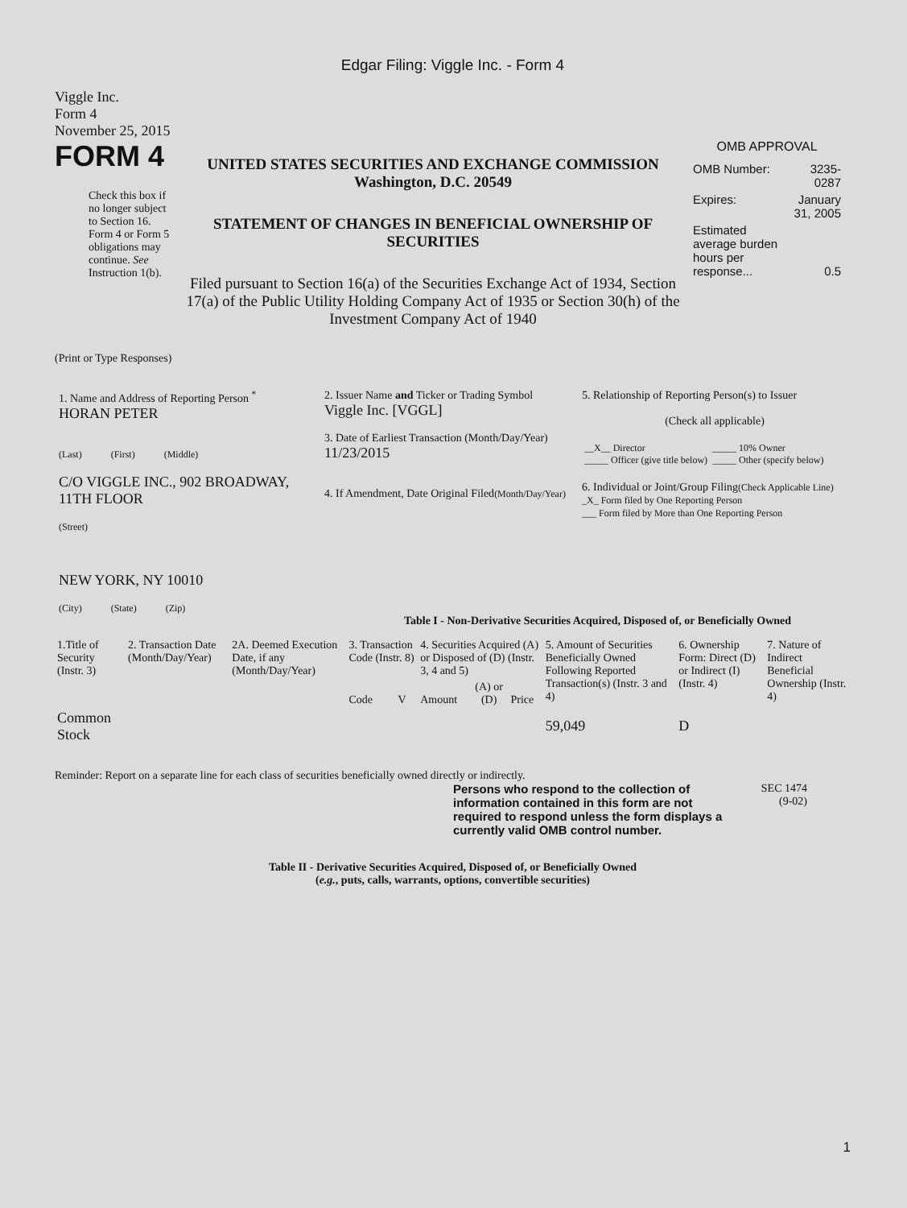Edgar Filing: Viggle Inc. - Form 4
Viggle Inc.
Form 4
November 25, 2015
FORM 4
Check this box if no longer subject to Section 16. Form 4 or Form 5 obligations may continue. See Instruction 1(b).
UNITED STATES SECURITIES AND EXCHANGE COMMISSION
Washington, D.C. 20549
STATEMENT OF CHANGES IN BENEFICIAL OWNERSHIP OF SECURITIES
Filed pursuant to Section 16(a) of the Securities Exchange Act of 1934, Section 17(a) of the Public Utility Holding Company Act of 1935 or Section 30(h) of the Investment Company Act of 1940
OMB APPROVAL
| OMB Number: | 3235-0287 |
| Expires: | January 31, 2005 |
| Estimated average burden hours per response... | 0.5 |
(Print or Type Responses)
1. Name and Address of Reporting Person <sup>*</sup>
HORAN PETER
(Last) (First) (Middle)
C/O VIGGLE INC., 902 BROADWAY, 11TH FLOOR
(Street)
NEW YORK, NY 10010
(City) (State) (Zip)
2. Issuer Name and Ticker or Trading Symbol
Viggle Inc. [VGGL]
3. Date of Earliest Transaction (Month/Day/Year)
11/23/2015
4. If Amendment, Date Original Filed(Month/Day/Year)
5. Relationship of Reporting Person(s) to Issuer
(Check all applicable)
| __X__ Director _____ Officer (give title below) | _____ 10% Owner _____ Other (specify below) |
6. Individual or Joint/Group Filing(Check Applicable Line)
_X_ Form filed by One Reporting Person
___ Form filed by More than One Reporting Person
Table I - Non-Derivative Securities Acquired, Disposed of, or Beneficially Owned
| 1.Title of Security (Instr. 3) | 2. Transaction Date (Month/Day/Year) | 2A. Deemed Execution Date, if any (Month/Day/Year) | 3. Transaction Code (Instr. 8) | | 4. Securities Acquired (A) or Disposed of (D) (Instr. 3, 4 and 5) | | | 5. Amount of Securities Beneficially Owned Following Reported Transaction(s) (Instr. 3 and 4) | 6. Ownership Form: Direct (D) or Indirect (I) (Instr. 4) | 7. Nature of Indirect Beneficial Ownership (Instr. 4) |
| --- | --- | --- | --- | --- | --- | --- | --- | --- | --- | --- |
| | | | Code | V | Amount | (A) or (D) | Price | | | |
| Common Stock | | | | | | | | 59,049 | D | |
Reminder: Report on a separate line for each class of securities beneficially owned directly or indirectly.
Persons who respond to the collection of information contained in this form are not required to respond unless the form displays a currently valid OMB control number.
SEC 1474
(9-02)
Table II - Derivative Securities Acquired, Disposed of, or Beneficially Owned
(e.g., puts, calls, warrants, options, convertible securities)
1